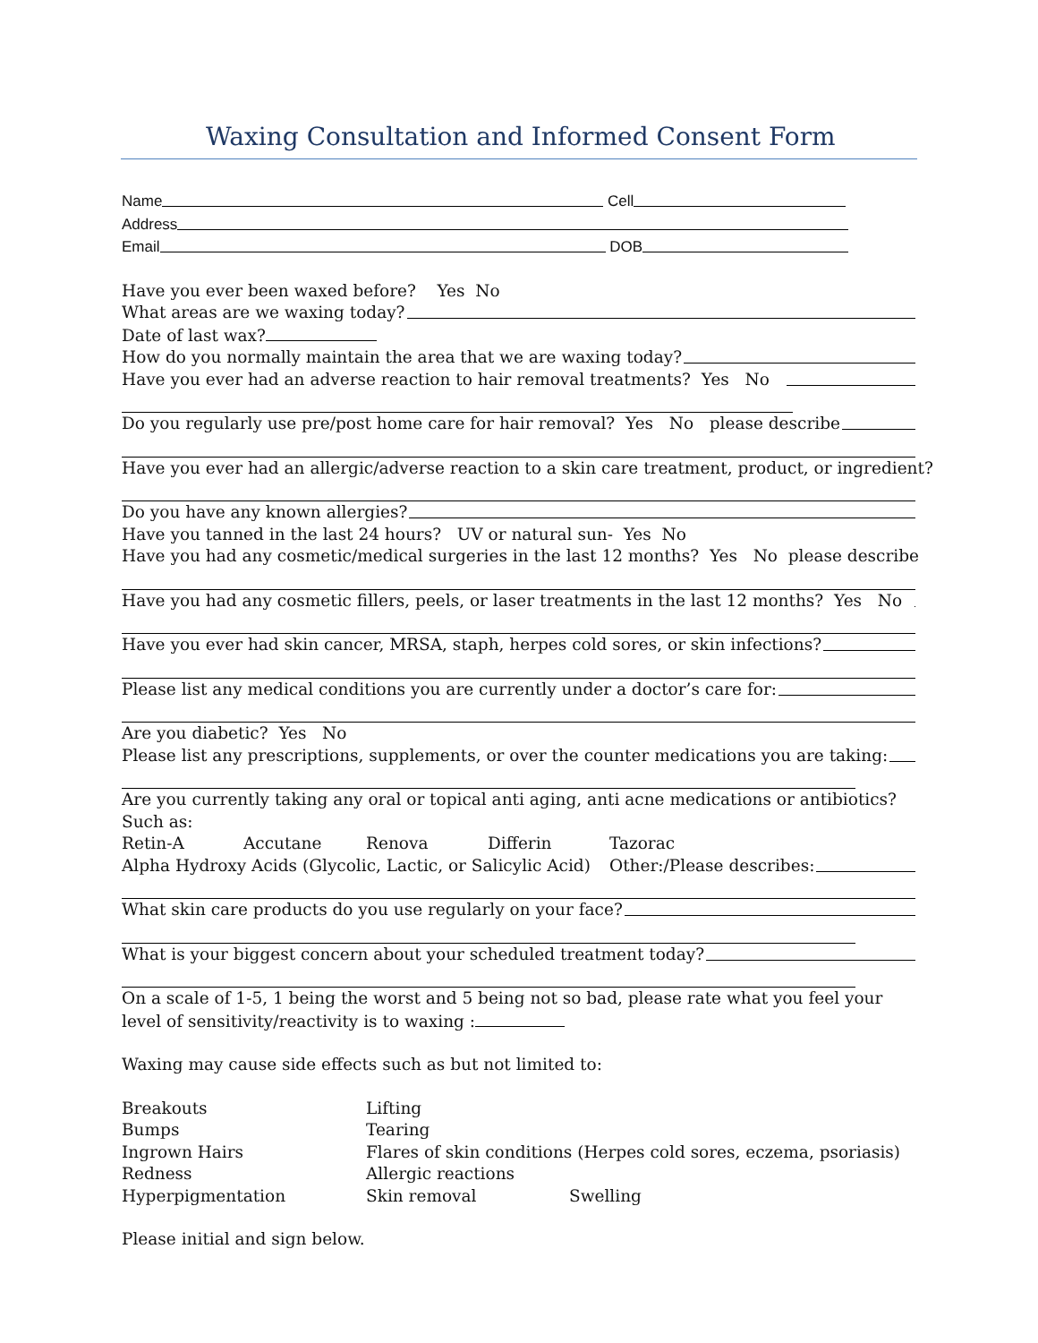Waxing Consultation and Informed Consent Form
Name Cell
Address
Email DOB
Have you ever been waxed before? Yes No
What areas are we waxing today?
Date of last wax?
How do you normally maintain the area that we are waxing today?
Have you ever had an adverse reaction to hair removal treatments? Yes No
Do you regularly use pre/post home care for hair removal? Yes No please describe
Have you ever had an allergic/adverse reaction to a skin care treatment, product, or ingredient?
Do you have any known allergies?
Have you tanned in the last 24 hours? UV or natural sun- Yes No
Have you had any cosmetic/medical surgeries in the last 12 months? Yes No please describe
Have you had any cosmetic fillers, peels, or laser treatments in the last 12 months? Yes No
Have you ever had skin cancer, MRSA, staph, herpes cold sores, or skin infections?
Please list any medical conditions you are currently under a doctor’s care for:
Are you diabetic? Yes No
Please list any prescriptions, supplements, or over the counter medications you are taking:
Are you currently taking any oral or topical anti aging, anti acne medications or antibiotics? Such as:
Retin-A Accutane Renova Differin Tazorac
Alpha Hydroxy Acids (Glycolic, Lactic, or Salicylic Acid) Other:/Please describes:
What skin care products do you use regularly on your face?
What is your biggest concern about your scheduled treatment today?
On a scale of 1-5, 1 being the worst and 5 being not so bad, please rate what you feel your level of sensitivity/reactivity is to waxing :
Waxing may cause side effects such as but not limited to:
Breakouts
Lifting
Bumps
Tearing
Ingrown Hairs
Flares of skin conditions (Herpes cold sores, eczema, psoriasis)
Redness
Allergic reactions
Hyperpigmentation
Skin removal
Swelling
Please initial and sign below.